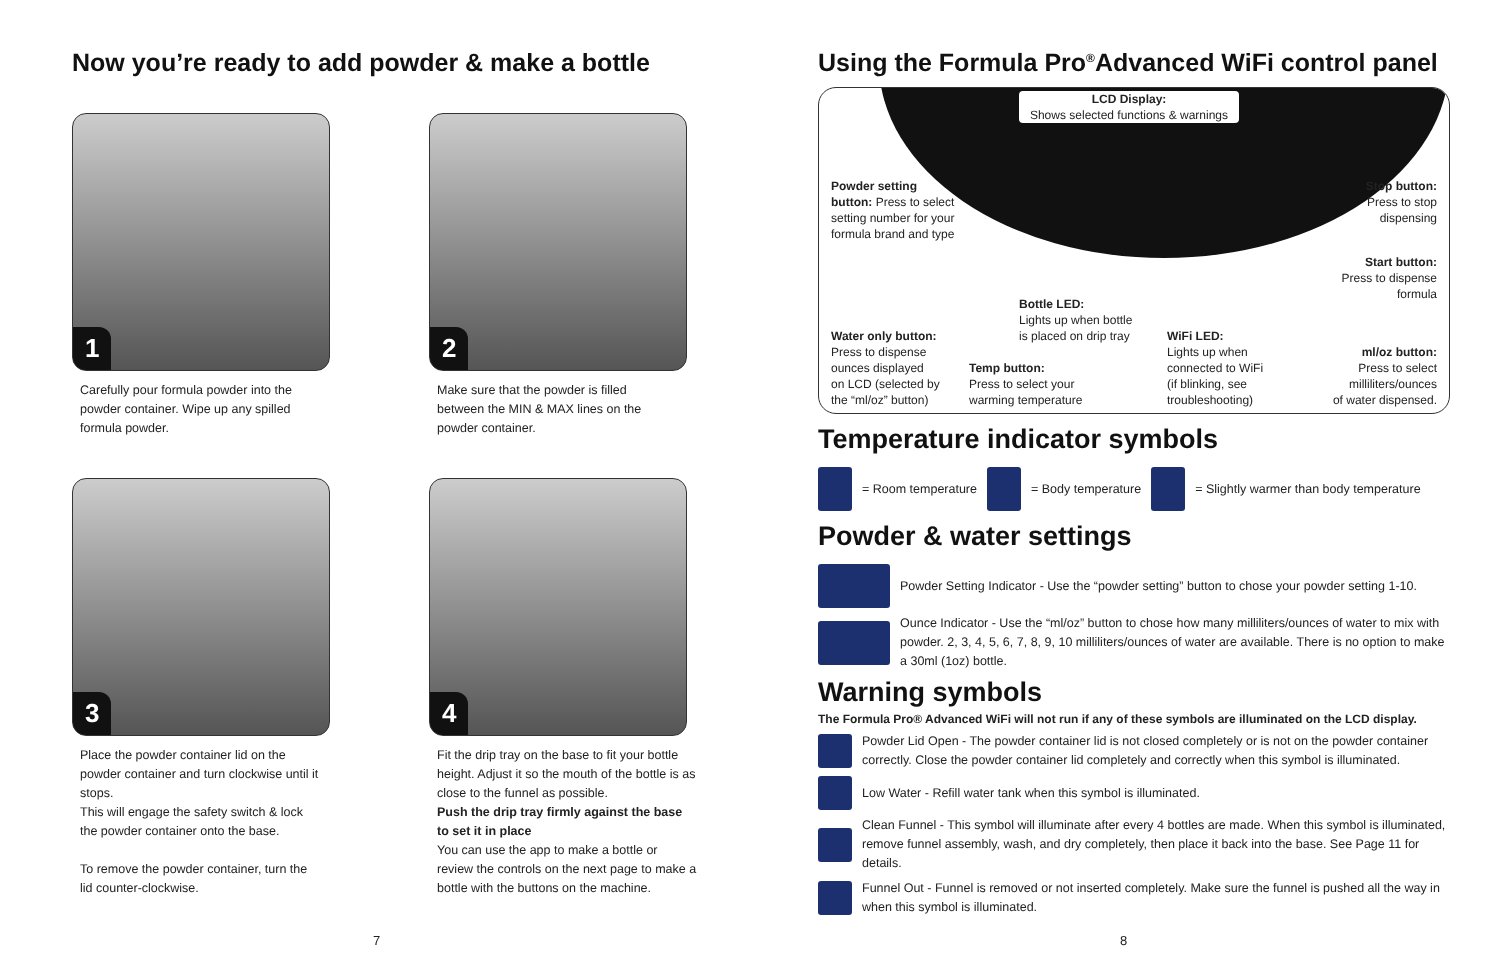Now you’re ready to add powder & make a bottle
1
Carefully pour formula powder into the powder container. Wipe up any spilled formula powder.
2
Make sure that the powder is filled between the MIN & MAX lines on the powder container.
3
Place the powder container lid on the powder container and turn clockwise until it stops.
This will engage the safety switch & lock the powder container onto the base.
To remove the powder container, turn the lid counter-clockwise.
4
Fit the drip tray on the base to fit your bottle height. Adjust it so the mouth of the bottle is as close to the funnel as possible.
Push the drip tray firmly against the base to set it in place
You can use the app to make a bottle or review the controls on the next page to make a bottle with the buttons on the machine.
7
Using the Formula Pro<sup>®</sup>Advanced WiFi control panel
LCD Display:
Shows selected functions & warnings
Powder setting button: Press to select setting number for your formula brand and type
Stop button:
Press to stop
dispensing
Start button:
Press to dispense
formula
Bottle LED:
Lights up when bottle
is placed on drip tray
Water only button:
Press to dispense
ounces displayed
on LCD (selected by
the “ml/oz” button)
Temp button:
Press to select your
warming temperature
WiFi LED:
Lights up when
connected to WiFi
(if blinking, see
troubleshooting)
ml/oz button:
Press to select
milliliters/ounces
of water dispensed.
Temperature indicator symbols
= Room temperature = Body temperature = Slightly warmer than body temperature
Powder & water settings
Powder Setting Indicator - Use the “powder setting” button to chose your powder setting 1-10.
Ounce Indicator - Use the “ml/oz” button to chose how many milliliters/ounces of water to mix with powder. 2, 3, 4, 5, 6, 7, 8, 9, 10 milliliters/ounces of water are available. There is no option to make a 30ml (1oz) bottle.
Warning symbols
The Formula Pro® Advanced WiFi will not run if any of these symbols are illuminated on the LCD display.
Powder Lid Open - The powder container lid is not closed completely or is not on the powder container correctly. Close the powder container lid completely and correctly when this symbol is illuminated.
Low Water - Refill water tank when this symbol is illuminated.
Clean Funnel - This symbol will illuminate after every 4 bottles are made. When this symbol is illuminated, remove funnel assembly, wash, and dry completely, then place it back into the base. See Page 11 for details.
Funnel Out - Funnel is removed or not inserted completely. Make sure the funnel is pushed all the way in when this symbol is illuminated.
8